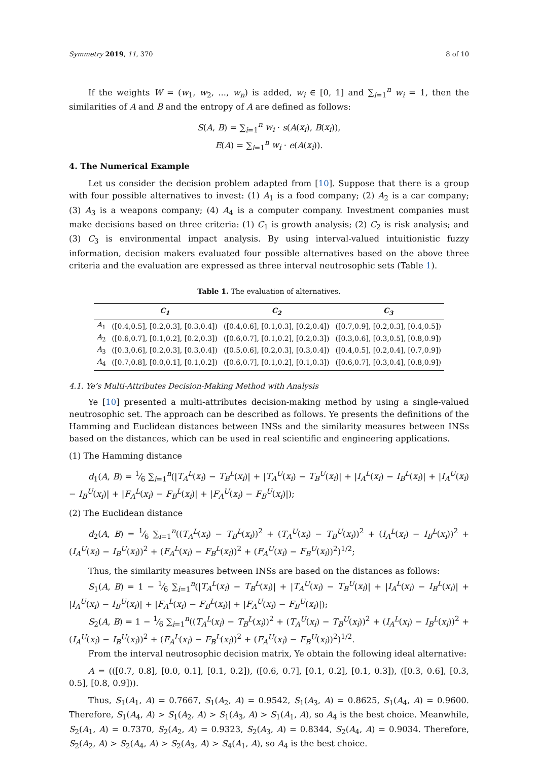Symmetry 2019, 11, 370 8 of 10
If the weights W = (w<sub>1</sub>, w<sub>2</sub>, ..., w<sub>n</sub>) is added, w<sub>i</sub> ∈ [0, 1] and ∑<sub>i=1</sub><sup>n</sup> w<sub>i</sub> = 1, then the similarities of A and B and the entropy of A are defined as follows:
S(A, B) = ∑<sub>i=1</sub><sup>n</sup> w<sub>i</sub> · s(A(x<sub>i</sub>), B(x<sub>i</sub>)),
E(A) = ∑<sub>i=1</sub><sup>n</sup> w<sub>i</sub> · e(A(x<sub>i</sub>)).
4. The Numerical Example
Let us consider the decision problem adapted from [10]. Suppose that there is a group with four possible alternatives to invest: (1) A<sub>1</sub> is a food company; (2) A<sub>2</sub> is a car company; (3) A<sub>3</sub> is a weapons company; (4) A<sub>4</sub> is a computer company. Investment companies must make decisions based on three criteria: (1) C<sub>1</sub> is growth analysis; (2) C<sub>2</sub> is risk analysis; and (3) C<sub>3</sub> is environmental impact analysis. By using interval-valued intuitionistic fuzzy information, decision makers evaluated four possible alternatives based on the above three criteria and the evaluation are expressed as three interval neutrosophic sets (Table 1).
Table 1. The evaluation of alternatives.
| | C<sub>1</sub> | C<sub>2</sub> | C<sub>3</sub> |
| --- | --- | --- | --- |
| A<sub>1</sub> | ([0.4,0.5], [0.2,0.3], [0.3,0.4]) | ([0.4,0.6], [0.1,0.3], [0.2,0.4]) | ([0.7,0.9], [0.2,0.3], [0.4,0.5]) |
| A<sub>2</sub> | ([0.6,0.7], [0.1,0.2], [0.2,0.3]) | ([0.6,0.7], [0.1,0.2], [0.2,0.3]) | ([0.3,0.6], [0.3,0.5], [0.8,0.9]) |
| A<sub>3</sub> | ([0.3,0.6], [0.2,0.3], [0.3,0.4]) | ([0.5,0.6], [0.2,0.3], [0.3,0.4]) | ([0.4,0.5], [0.2,0.4], [0.7,0.9]) |
| A<sub>4</sub> | ([0.7,0.8], [0.0,0.1], [0.1,0.2]) | ([0.6,0.7], [0.1,0.2], [0.1,0.3]) | ([0.6,0.7], [0.3,0.4], [0.8,0.9]) |
4.1. Ye’s Multi-Attributes Decision-Making Method with Analysis
Ye [10] presented a multi-attributes decision-making method by using a single-valued neutrosophic set. The approach can be described as follows. Ye presents the definitions of the Hamming and Euclidean distances between INSs and the similarity measures between INSs based on the distances, which can be used in real scientific and engineering applications.
(1) The Hamming distance
d<sub>1</sub>(A, B) = 1⁄6 ∑<sub>i=1</sub><sup>n</sup>(|T<sub>A</sub><sup>L</sup>(x<sub>i</sub>) − T<sub>B</sub><sup>L</sup>(x<sub>i</sub>)| + |T<sub>A</sub><sup>U</sup>(x<sub>i</sub>) − T<sub>B</sub><sup>U</sup>(x<sub>i</sub>)| + |I<sub>A</sub><sup>L</sup>(x<sub>i</sub>) − I<sub>B</sub><sup>L</sup>(x<sub>i</sub>)| + |I<sub>A</sub><sup>U</sup>(x<sub>i</sub>) − I<sub>B</sub><sup>U</sup>(x<sub>i</sub>)| + |F<sub>A</sub><sup>L</sup>(x<sub>i</sub>) − F<sub>B</sub><sup>L</sup>(x<sub>i</sub>)| + |F<sub>A</sub><sup>U</sup>(x<sub>i</sub>) − F<sub>B</sub><sup>U</sup>(x<sub>i</sub>)|);
(2) The Euclidean distance
d<sub>2</sub>(A, B) = 1⁄6 ∑<sub>i=1</sub><sup>n</sup>((T<sub>A</sub><sup>L</sup>(x<sub>i</sub>) − T<sub>B</sub><sup>L</sup>(x<sub>i</sub>))<sup>2</sup> + (T<sub>A</sub><sup>U</sup>(x<sub>i</sub>) − T<sub>B</sub><sup>U</sup>(x<sub>i</sub>))<sup>2</sup> + (I<sub>A</sub><sup>L</sup>(x<sub>i</sub>) − I<sub>B</sub><sup>L</sup>(x<sub>i</sub>))<sup>2</sup> + (I<sub>A</sub><sup>U</sup>(x<sub>i</sub>) − I<sub>B</sub><sup>U</sup>(x<sub>i</sub>))<sup>2</sup> + (F<sub>A</sub><sup>L</sup>(x<sub>i</sub>) − F<sub>B</sub><sup>L</sup>(x<sub>i</sub>))<sup>2</sup> + (F<sub>A</sub><sup>U</sup>(x<sub>i</sub>) − F<sub>B</sub><sup>U</sup>(x<sub>i</sub>))<sup>2</sup>)<sup>1/2</sup>;
Thus, the similarity measures between INSs are based on the distances as follows:
S<sub>1</sub>(A, B) = 1 − 1⁄6 ∑<sub>i=1</sub><sup>n</sup>(|T<sub>A</sub><sup>L</sup>(x<sub>i</sub>) − T<sub>B</sub><sup>L</sup>(x<sub>i</sub>)| + |T<sub>A</sub><sup>U</sup>(x<sub>i</sub>) − T<sub>B</sub><sup>U</sup>(x<sub>i</sub>)| + |I<sub>A</sub><sup>L</sup>(x<sub>i</sub>) − I<sub>B</sub><sup>L</sup>(x<sub>i</sub>)| + |I<sub>A</sub><sup>U</sup>(x<sub>i</sub>) − I<sub>B</sub><sup>U</sup>(x<sub>i</sub>)| + |F<sub>A</sub><sup>L</sup>(x<sub>i</sub>) − F<sub>B</sub><sup>L</sup>(x<sub>i</sub>)| + |F<sub>A</sub><sup>U</sup>(x<sub>i</sub>) − F<sub>B</sub><sup>U</sup>(x<sub>i</sub>)|);
S<sub>2</sub>(A, B) = 1 − 1⁄6 ∑<sub>i=1</sub><sup>n</sup>((T<sub>A</sub><sup>L</sup>(x<sub>i</sub>) − T<sub>B</sub><sup>L</sup>(x<sub>i</sub>))<sup>2</sup> + (T<sub>A</sub><sup>U</sup>(x<sub>i</sub>) − T<sub>B</sub><sup>U</sup>(x<sub>i</sub>))<sup>2</sup> + (I<sub>A</sub><sup>L</sup>(x<sub>i</sub>) − I<sub>B</sub><sup>L</sup>(x<sub>i</sub>))<sup>2</sup> + (I<sub>A</sub><sup>U</sup>(x<sub>i</sub>) − I<sub>B</sub><sup>U</sup>(x<sub>i</sub>))<sup>2</sup> + (F<sub>A</sub><sup>L</sup>(x<sub>i</sub>) − F<sub>B</sub><sup>L</sup>(x<sub>i</sub>))<sup>2</sup> + (F<sub>A</sub><sup>U</sup>(x<sub>i</sub>) − F<sub>B</sub><sup>U</sup>(x<sub>i</sub>))<sup>2</sup>)<sup>1/2</sup>.
From the interval neutrosophic decision matrix, Ye obtain the following ideal alternative:
A = (([0.7, 0.8], [0.0, 0.1], [0.1, 0.2]), ([0.6, 0.7], [0.1, 0.2], [0.1, 0.3]), ([0.3, 0.6], [0.3, 0.5], [0.8, 0.9])).
Thus, S<sub>1</sub>(A<sub>1</sub>, A) = 0.7667, S<sub>1</sub>(A<sub>2</sub>, A) = 0.9542, S<sub>1</sub>(A<sub>3</sub>, A) = 0.8625, S<sub>1</sub>(A<sub>4</sub>, A) = 0.9600. Therefore, S<sub>1</sub>(A<sub>4</sub>, A) > S<sub>1</sub>(A<sub>2</sub>, A) > S<sub>1</sub>(A<sub>3</sub>, A) > S<sub>1</sub>(A<sub>1</sub>, A), so A<sub>4</sub> is the best choice. Meanwhile, S<sub>2</sub>(A<sub>1</sub>, A) = 0.7370, S<sub>2</sub>(A<sub>2</sub>, A) = 0.9323, S<sub>2</sub>(A<sub>3</sub>, A) = 0.8344, S<sub>2</sub>(A<sub>4</sub>, A) = 0.9034. Therefore, S<sub>2</sub>(A<sub>2</sub>, A) > S<sub>2</sub>(A<sub>4</sub>, A) > S<sub>2</sub>(A<sub>3</sub>, A) > S<sub>4</sub>(A<sub>1</sub>, A), so A<sub>4</sub> is the best choice.